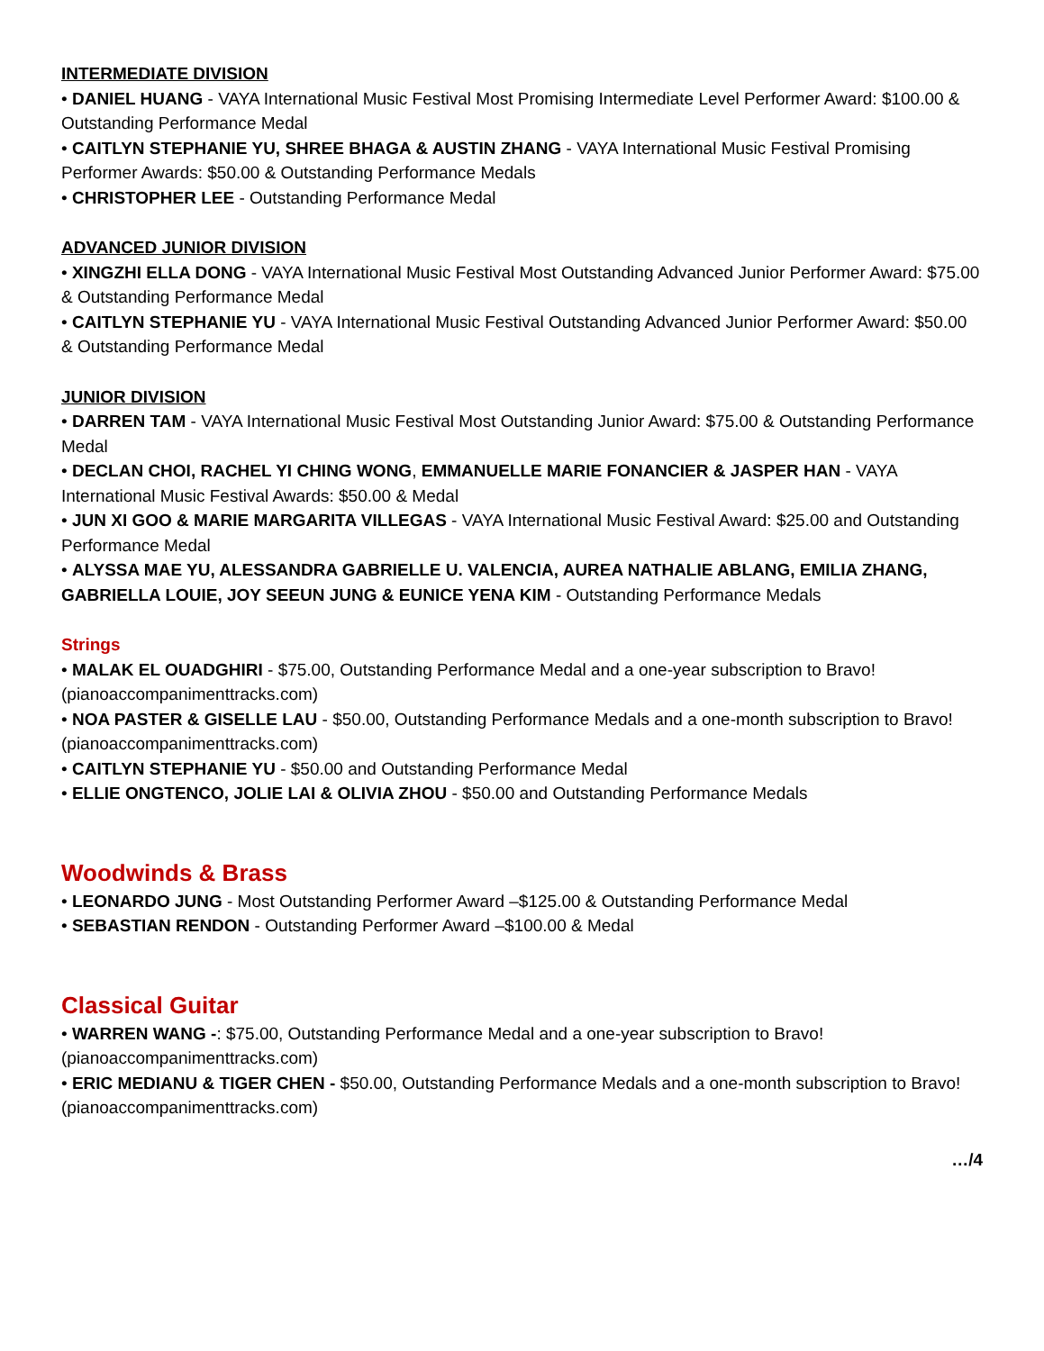INTERMEDIATE DIVISION
• DANIEL HUANG - VAYA International Music Festival Most Promising Intermediate Level Performer Award: $100.00 & Outstanding Performance Medal
• CAITLYN STEPHANIE YU, SHREE BHAGA & AUSTIN ZHANG - VAYA International Music Festival Promising Performer Awards: $50.00 & Outstanding Performance Medals
• CHRISTOPHER LEE - Outstanding Performance Medal
ADVANCED JUNIOR DIVISION
• XINGZHI ELLA DONG - VAYA International Music Festival Most Outstanding Advanced Junior Performer Award: $75.00 & Outstanding Performance Medal
• CAITLYN STEPHANIE YU - VAYA International Music Festival Outstanding Advanced Junior Performer Award: $50.00 & Outstanding Performance Medal
JUNIOR DIVISION
• DARREN TAM - VAYA International Music Festival Most Outstanding Junior Award: $75.00 & Outstanding Performance Medal
• DECLAN CHOI, RACHEL YI CHING WONG, EMMANUELLE MARIE FONANCIER & JASPER HAN - VAYA International Music Festival Awards: $50.00 & Medal
• JUN XI GOO & MARIE MARGARITA VILLEGAS - VAYA International Music Festival Award: $25.00 and Outstanding Performance Medal
• ALYSSA MAE YU, ALESSANDRA GABRIELLE U. VALENCIA, AUREA NATHALIE ABLANG, EMILIA ZHANG, GABRIELLA LOUIE, JOY SEEUN JUNG & EUNICE YENA KIM - Outstanding Performance Medals
Strings
• MALAK EL OUADGHIRI - $75.00, Outstanding Performance Medal and a one-year subscription to Bravo! (pianoaccompanimenttracks.com)
• NOA PASTER & GISELLE LAU - $50.00, Outstanding Performance Medals and a one-month subscription to Bravo! (pianoaccompanimenttracks.com)
• CAITLYN STEPHANIE YU - $50.00 and Outstanding Performance Medal
• ELLIE ONGTENCO, JOLIE LAI & OLIVIA ZHOU - $50.00 and Outstanding Performance Medals
Woodwinds & Brass
• LEONARDO JUNG - Most Outstanding Performer Award –$125.00 & Outstanding Performance Medal
• SEBASTIAN RENDON - Outstanding Performer Award –$100.00 & Medal
Classical Guitar
• WARREN WANG -: $75.00, Outstanding Performance Medal and a one-year subscription to Bravo! (pianoaccompanimenttracks.com)
• ERIC MEDIANU & TIGER CHEN - $50.00, Outstanding Performance Medals and a one-month subscription to Bravo! (pianoaccompanimenttracks.com)
…/4